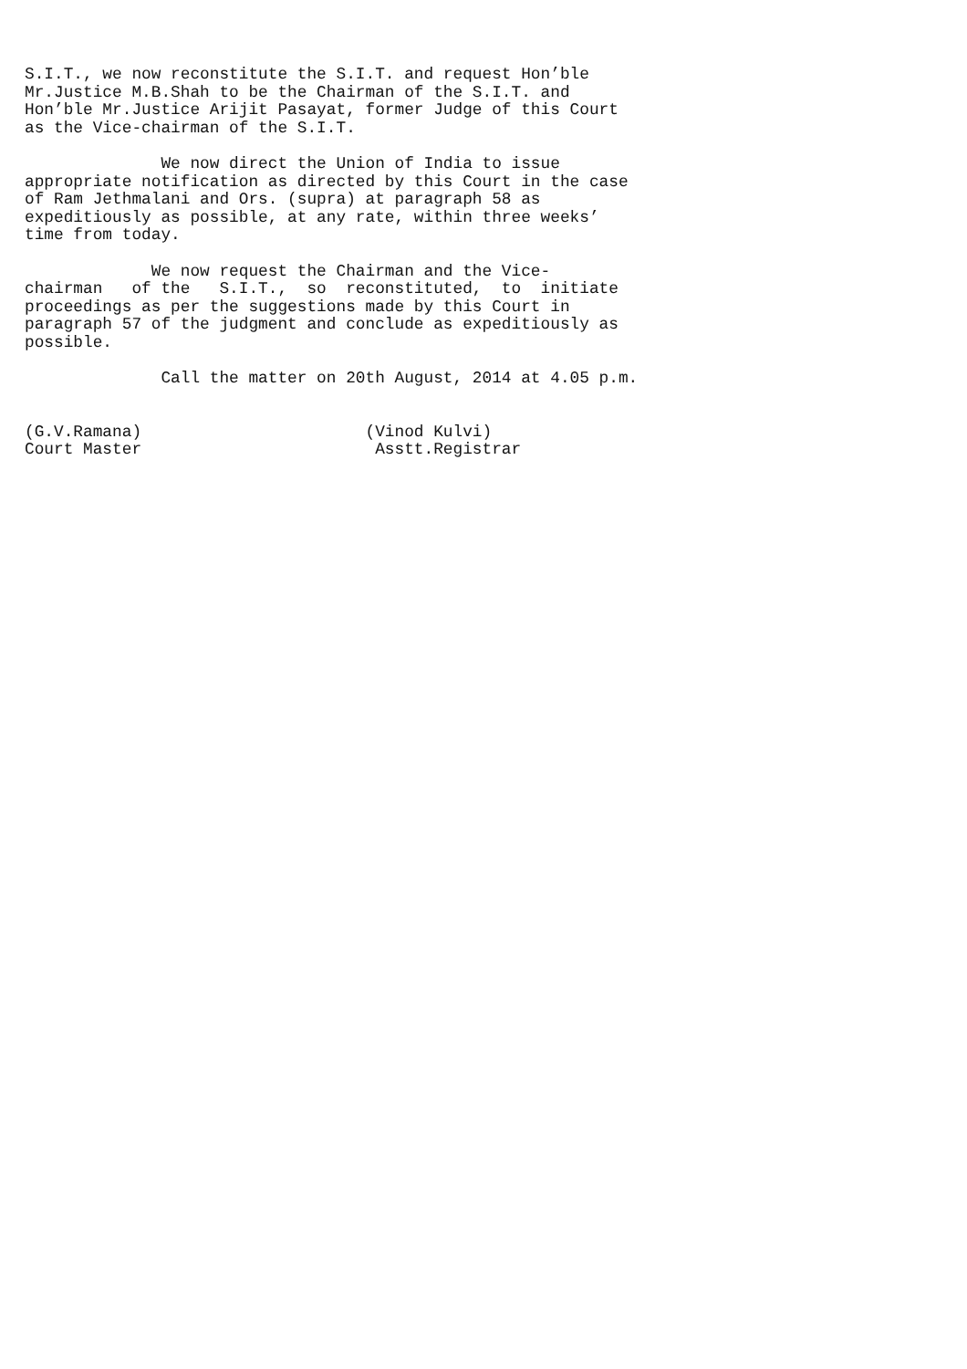S.I.T., we now reconstitute the S.I.T. and request Hon’ble Mr.Justice M.B.Shah to be the Chairman of the S.I.T. and Hon’ble Mr.Justice Arijit Pasayat, former Judge of this Court as the Vice-chairman of the S.I.T. We now direct the Union of India to issue appropriate notification as directed by this Court in the case of Ram Jethmalani and Ors. (supra) at paragraph 58 as expeditiously as possible, at any rate, within three weeks’ time from today. We now request the Chairman and the Vice- chairman of the S.I.T., so reconstituted, to initiate proceedings as per the suggestions made by this Court in paragraph 57 of the judgment and conclude as expeditiously as possible. Call the matter on 20th August, 2014 at 4.05 p.m. (G.V.Ramana) (Vinod Kulvi) Court Master Asstt.Registrar